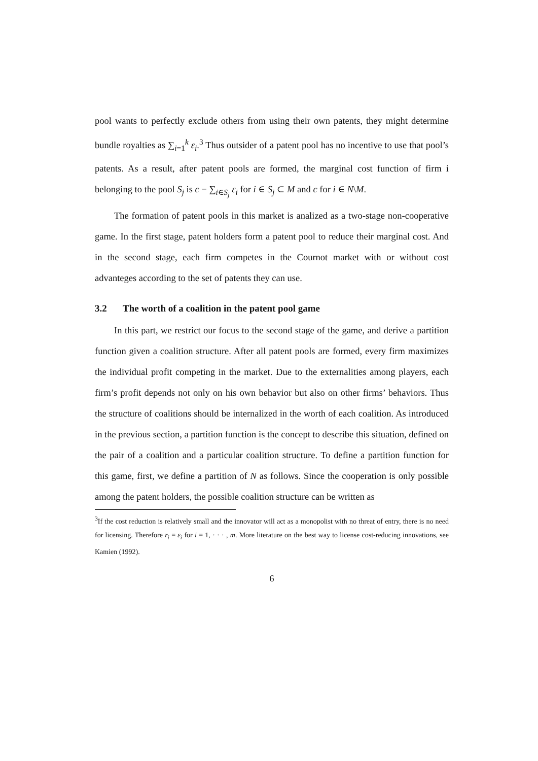pool wants to perfectly exclude others from using their own patents, they might determine bundle royalties as ∑<sub>i=1</sub><sup>k</sup> ε<sub>i</sub>.<sup>3</sup> Thus outsider of a patent pool has no incentive to use that pool’s patents. As a result, after patent pools are formed, the marginal cost function of firm i belonging to the pool S<sub>j</sub> is c − ∑<sub>i∈S<sub>j</sub></sub> ε<sub>i</sub> for i ∈ S<sub>j</sub> ⊂ M and c for i ∈ N\M.
The formation of patent pools in this market is analized as a two-stage non-cooperative game. In the first stage, patent holders form a patent pool to reduce their marginal cost. And in the second stage, each firm competes in the Cournot market with or without cost advanteges according to the set of patents they can use.
3.2 The worth of a coalition in the patent pool game
In this part, we restrict our focus to the second stage of the game, and derive a partition function given a coalition structure. After all patent pools are formed, every firm maximizes the individual profit competing in the market. Due to the externalities among players, each firm’s profit depends not only on his own behavior but also on other firms’ behaviors. Thus the structure of coalitions should be internalized in the worth of each coalition. As introduced in the previous section, a partition function is the concept to describe this situation, defined on the pair of a coalition and a particular coalition structure. To define a partition function for this game, first, we define a partition of N as follows. Since the cooperation is only possible among the patent holders, the possible coalition structure can be written as
<sup>3</sup> If the cost reduction is relatively small and the innovator will act as a monopolist with no threat of entry, there is no need for licensing. Therefore r<sub>i</sub> = ε<sub>i</sub> for i = 1, · · · , m. More literature on the best way to license cost-reducing innovations, see Kamien (1992).
6